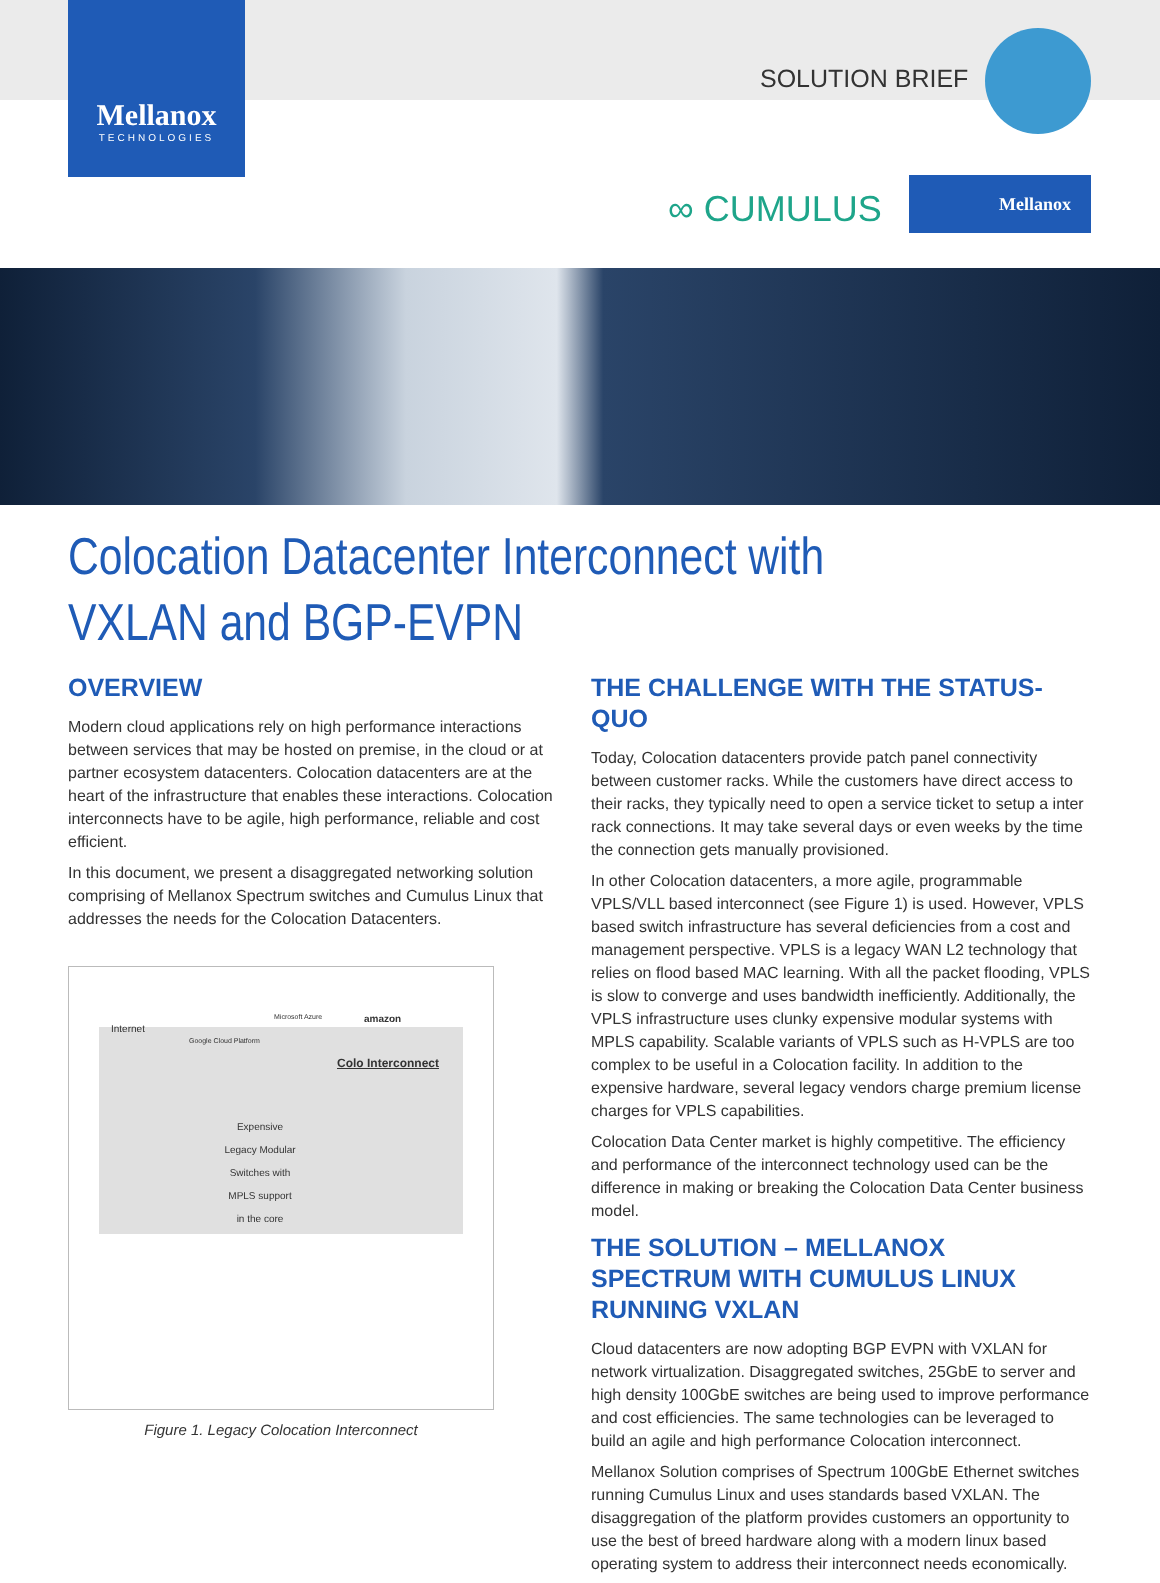Mellanox
TECHNOLOGIES
SOLUTION BRIEF
∞ CUMULUS
Mellanox
Colocation Datacenter Interconnect with
VXLAN and BGP-EVPN
OVERVIEW
Modern cloud applications rely on high performance interactions between services that may be hosted on premise, in the cloud or at partner ecosystem datacenters. Colocation datacenters are at the heart of the infrastructure that enables these interactions. Colocation interconnects have to be agile, high performance, reliable and cost efficient.
In this document, we present a disaggregated networking solution comprising of Mellanox Spectrum switches and Cumulus Linux that addresses the needs for the Colocation Datacenters.
Internet
Google Cloud Platform
Microsoft Azure amazon
Colo Interconnect
Expensive Legacy Modular Switches with MPLS support in the core
Figure 1. Legacy Colocation Interconnect
THE CHALLENGE WITH THE STATUS-QUO
Today, Colocation datacenters provide patch panel connectivity between customer racks. While the customers have direct access to their racks, they typically need to open a service ticket to setup a inter rack connections. It may take several days or even weeks by the time the connection gets manually provisioned.
In other Colocation datacenters, a more agile, programmable VPLS/VLL based interconnect (see Figure 1) is used. However, VPLS based switch infrastructure has several deficiencies from a cost and management perspective. VPLS is a legacy WAN L2 technology that relies on flood based MAC learning. With all the packet flooding, VPLS is slow to converge and uses bandwidth inefficiently. Additionally, the VPLS infrastructure uses clunky expensive modular systems with MPLS capability. Scalable variants of VPLS such as H-VPLS are too complex to be useful in a Colocation facility. In addition to the expensive hardware, several legacy vendors charge premium license charges for VPLS capabilities.
Colocation Data Center market is highly competitive. The efficiency and performance of the interconnect technology used can be the difference in making or breaking the Colocation Data Center business model.
THE SOLUTION – MELLANOX SPECTRUM WITH CUMULUS LINUX RUNNING VXLAN
Cloud datacenters are now adopting BGP EVPN with VXLAN for network virtualization. Disaggregated switches, 25GbE to server and high density 100GbE switches are being used to improve performance and cost efficiencies. The same technologies can be leveraged to build an agile and high performance Colocation interconnect.
Mellanox Solution comprises of Spectrum 100GbE Ethernet switches running Cumulus Linux and uses standards based VXLAN. The disaggregation of the platform provides customers an opportunity to use the best of breed hardware along with a modern linux based operating system to address their interconnect needs economically.